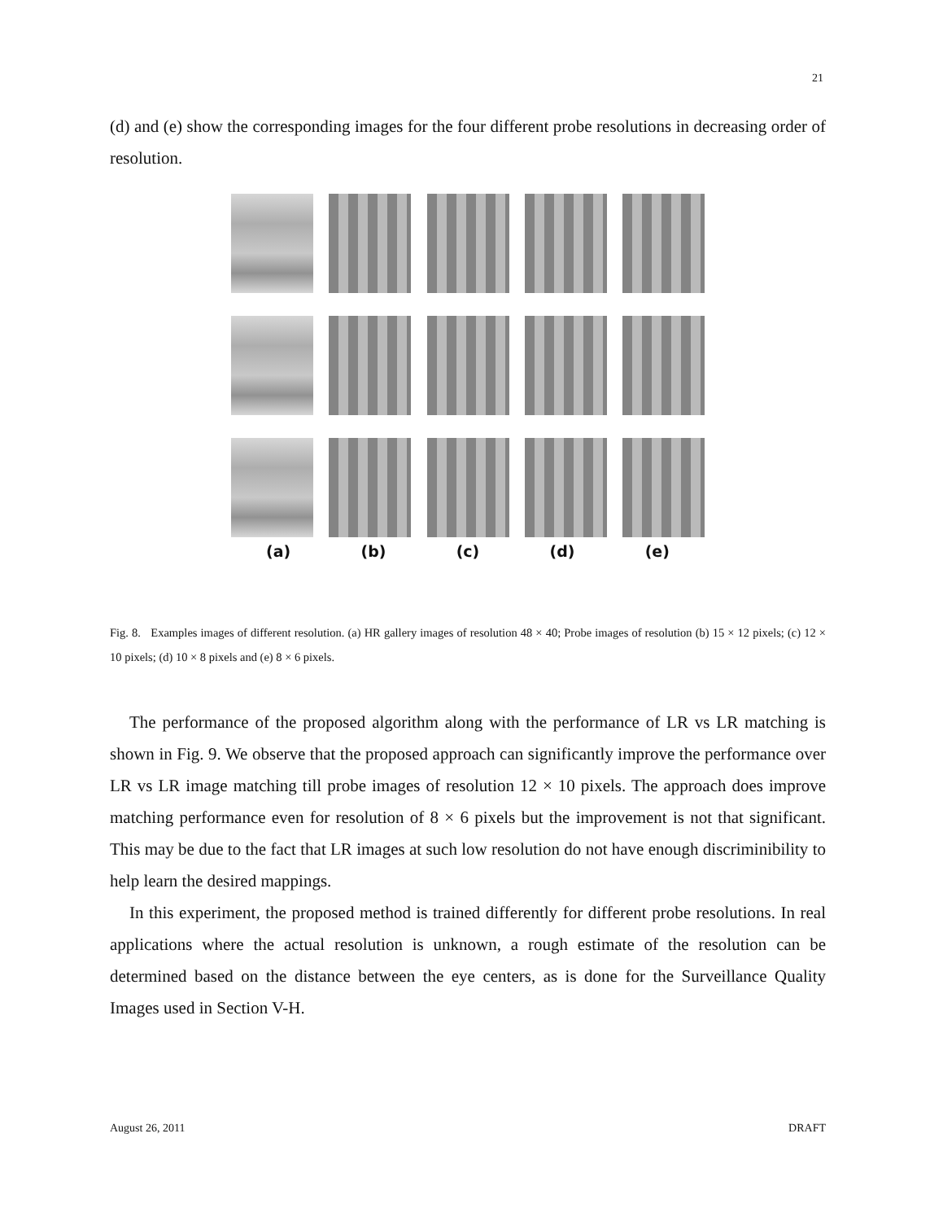21
(d) and (e) show the corresponding images for the four different probe resolutions in decreasing order of resolution.
(a) (b) (c) (d) (e)
Fig. 8. Examples images of different resolution. (a) HR gallery images of resolution 48 × 40; Probe images of resolution (b) 15 × 12 pixels; (c) 12 × 10 pixels; (d) 10 × 8 pixels and (e) 8 × 6 pixels.
The performance of the proposed algorithm along with the performance of LR vs LR matching is shown in Fig. 9. We observe that the proposed approach can significantly improve the performance over LR vs LR image matching till probe images of resolution 12 × 10 pixels. The approach does improve matching performance even for resolution of 8 × 6 pixels but the improvement is not that significant. This may be due to the fact that LR images at such low resolution do not have enough discriminibility to help learn the desired mappings.
In this experiment, the proposed method is trained differently for different probe resolutions. In real applications where the actual resolution is unknown, a rough estimate of the resolution can be determined based on the distance between the eye centers, as is done for the Surveillance Quality Images used in Section V-H.
August 26, 2011 DRAFT